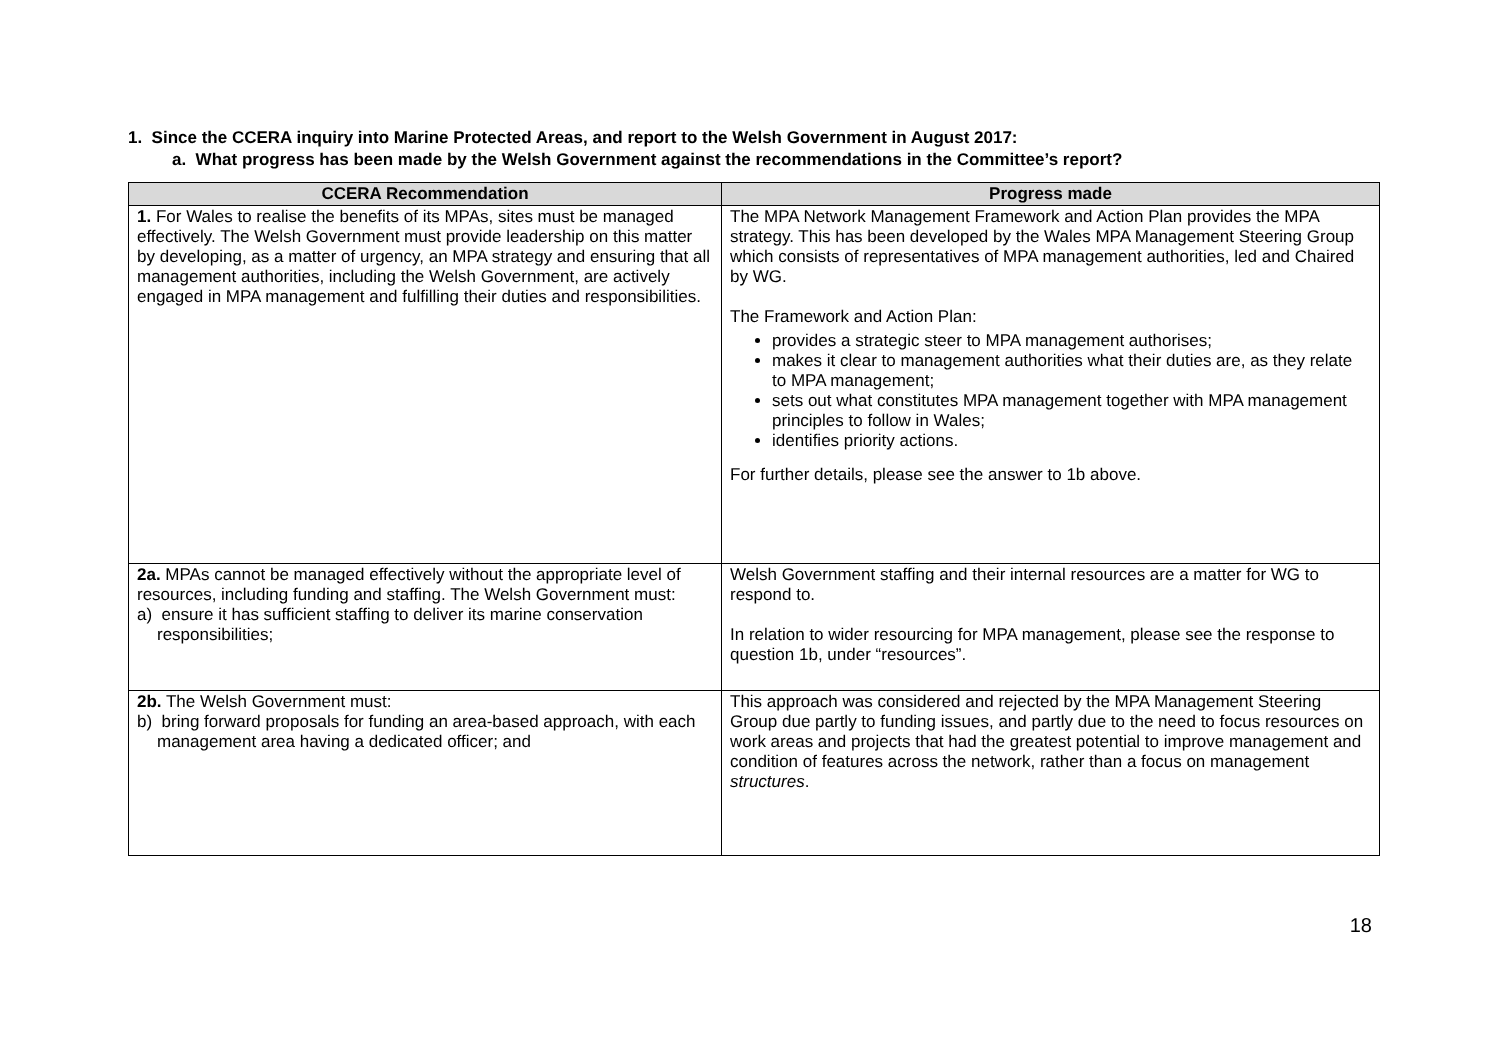1. Since the CCERA inquiry into Marine Protected Areas, and report to the Welsh Government in August 2017:
a. What progress has been made by the Welsh Government against the recommendations in the Committee’s report?
| CCERA Recommendation | Progress made |
| --- | --- |
| 1. For Wales to realise the benefits of its MPAs, sites must be managed effectively. The Welsh Government must provide leadership on this matter by developing, as a matter of urgency, an MPA strategy and ensuring that all management authorities, including the Welsh Government, are actively engaged in MPA management and fulfilling their duties and responsibilities. | The MPA Network Management Framework and Action Plan provides the MPA strategy. This has been developed by the Wales MPA Management Steering Group which consists of representatives of MPA management authorities, led and Chaired by WG. The Framework and Action Plan: provides a strategic steer to MPA management authorises; makes it clear to management authorities what their duties are, as they relate to MPA management; sets out what constitutes MPA management together with MPA management principles to follow in Wales; identifies priority actions. For further details, please see the answer to 1b above. |
| 2a. MPAs cannot be managed effectively without the appropriate level of resources, including funding and staffing. The Welsh Government must: a) ensure it has sufficient staffing to deliver its marine conservation responsibilities; | Welsh Government staffing and their internal resources are a matter for WG to respond to. In relation to wider resourcing for MPA management, please see the response to question 1b, under “resources”. |
| 2b. The Welsh Government must: b) bring forward proposals for funding an area-based approach, with each management area having a dedicated officer; and | This approach was considered and rejected by the MPA Management Steering Group due partly to funding issues, and partly due to the need to focus resources on work areas and projects that had the greatest potential to improve management and condition of features across the network, rather than a focus on management structures . |
18